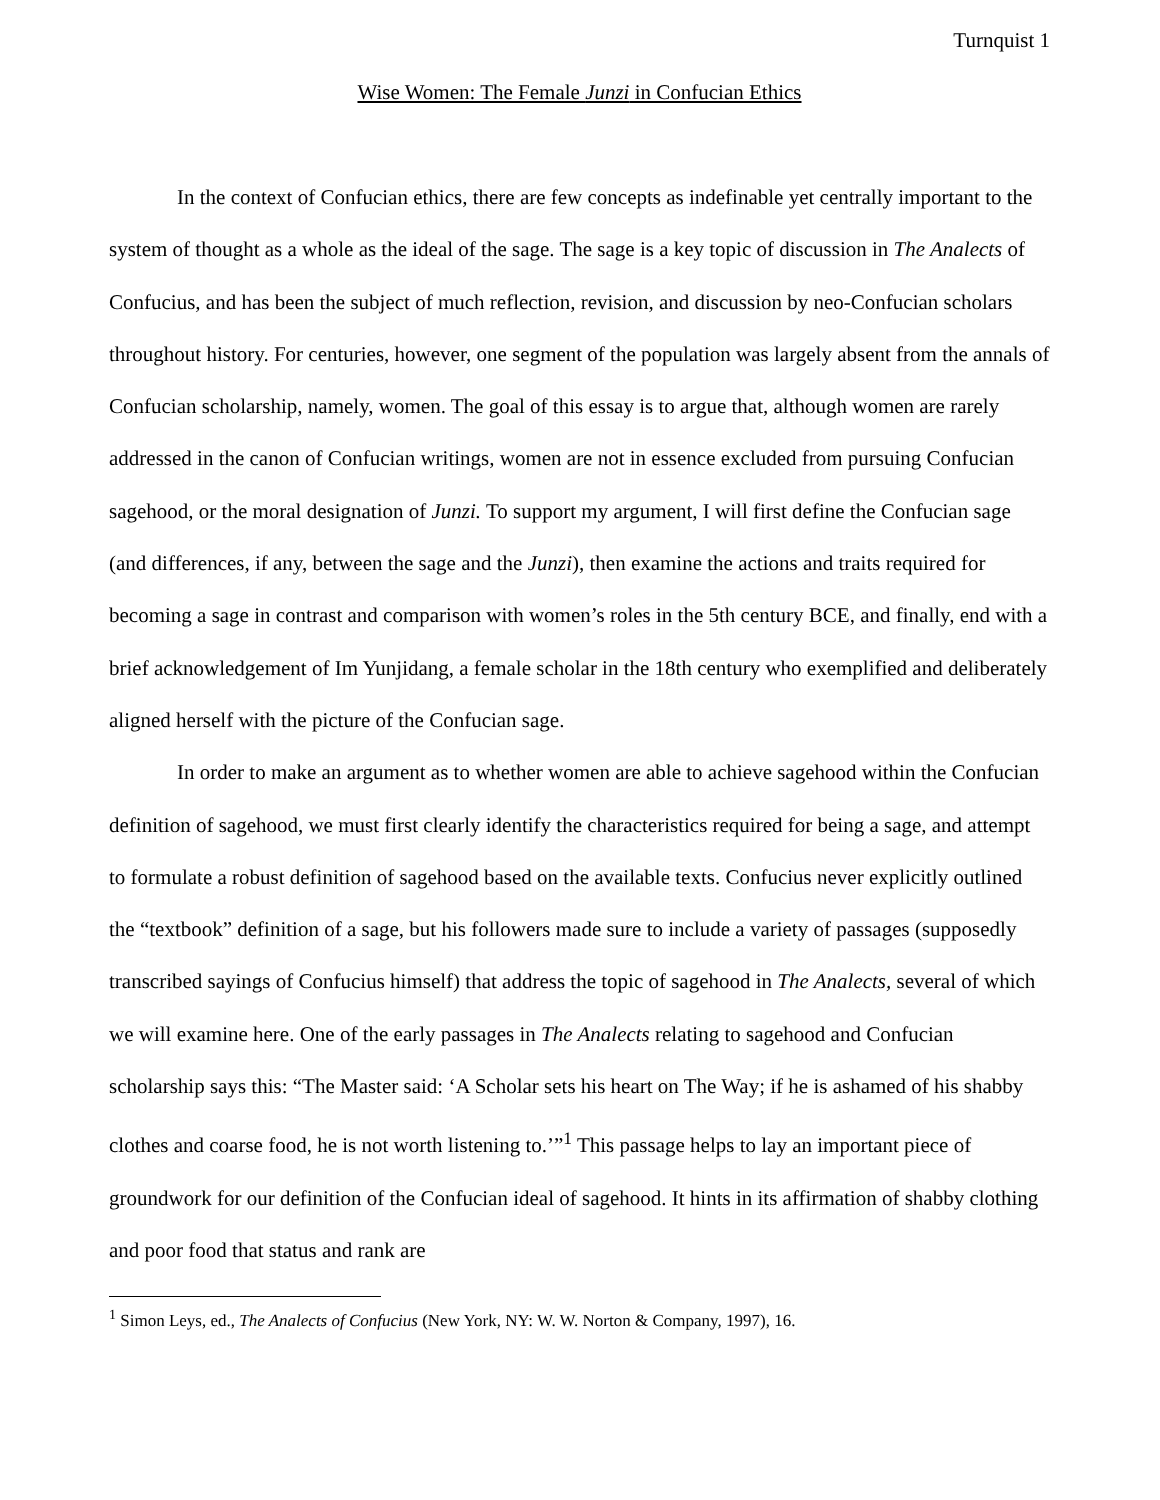Turnquist 1
Wise Women: The Female Junzi in Confucian Ethics
In the context of Confucian ethics, there are few concepts as indefinable yet centrally important to the system of thought as a whole as the ideal of the sage. The sage is a key topic of discussion in The Analects of Confucius, and has been the subject of much reflection, revision, and discussion by neo-Confucian scholars throughout history. For centuries, however, one segment of the population was largely absent from the annals of Confucian scholarship, namely, women. The goal of this essay is to argue that, although women are rarely addressed in the canon of Confucian writings, women are not in essence excluded from pursuing Confucian sagehood, or the moral designation of Junzi. To support my argument, I will first define the Confucian sage (and differences, if any, between the sage and the Junzi), then examine the actions and traits required for becoming a sage in contrast and comparison with women’s roles in the 5th century BCE, and finally, end with a brief acknowledgement of Im Yunjidang, a female scholar in the 18th century who exemplified and deliberately aligned herself with the picture of the Confucian sage.
In order to make an argument as to whether women are able to achieve sagehood within the Confucian definition of sagehood, we must first clearly identify the characteristics required for being a sage, and attempt to formulate a robust definition of sagehood based on the available texts. Confucius never explicitly outlined the “textbook” definition of a sage, but his followers made sure to include a variety of passages (supposedly transcribed sayings of Confucius himself) that address the topic of sagehood in The Analects, several of which we will examine here. One of the early passages in The Analects relating to sagehood and Confucian scholarship says this: “The Master said: ‘A Scholar sets his heart on The Way; if he is ashamed of his shabby clothes and coarse food, he is not worth listening to.’”<sup>1</sup> This passage helps to lay an important piece of groundwork for our definition of the Confucian ideal of sagehood. It hints in its affirmation of shabby clothing and poor food that status and rank are
<sup>1</sup> Simon Leys, ed., The Analects of Confucius (New York, NY: W. W. Norton & Company, 1997), 16.